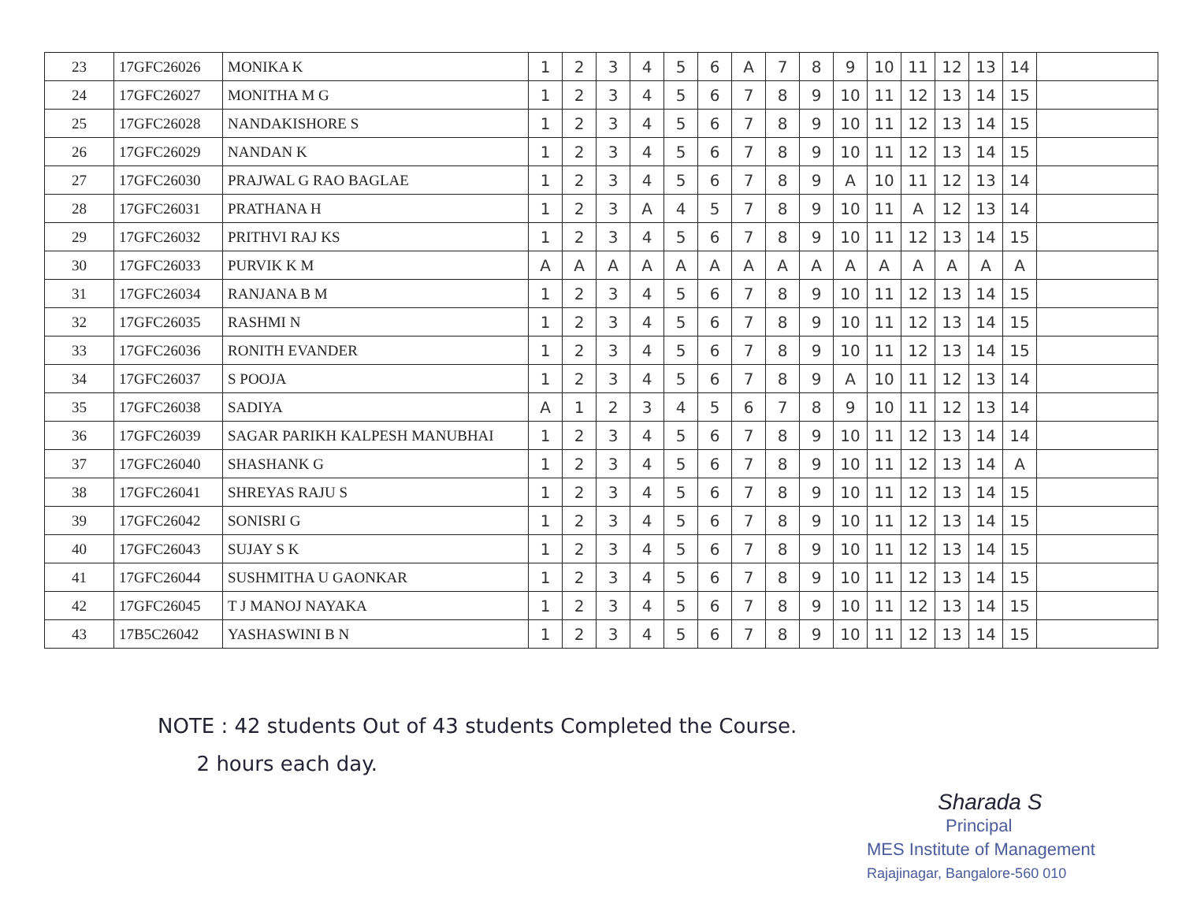| 23 | 17GFC26026 | MONIKA K | 1 | 2 | 3 | 4 | 5 | 6 | A | 7 | 8 | 9 | 10 | 11 | 12 | 13 | 14 | |
| 24 | 17GFC26027 | MONITHA M G | 1 | 2 | 3 | 4 | 5 | 6 | 7 | 8 | 9 | 10 | 11 | 12 | 13 | 14 | 15 | |
| 25 | 17GFC26028 | NANDAKISHORE S | 1 | 2 | 3 | 4 | 5 | 6 | 7 | 8 | 9 | 10 | 11 | 12 | 13 | 14 | 15 | |
| 26 | 17GFC26029 | NANDAN K | 1 | 2 | 3 | 4 | 5 | 6 | 7 | 8 | 9 | 10 | 11 | 12 | 13 | 14 | 15 | |
| 27 | 17GFC26030 | PRAJWAL G RAO BAGLAE | 1 | 2 | 3 | 4 | 5 | 6 | 7 | 8 | 9 | A | 10 | 11 | 12 | 13 | 14 | |
| 28 | 17GFC26031 | PRATHANA H | 1 | 2 | 3 | A | 4 | 5 | 7 | 8 | 9 | 10 | 11 | A | 12 | 13 | 14 | |
| 29 | 17GFC26032 | PRITHVI RAJ KS | 1 | 2 | 3 | 4 | 5 | 6 | 7 | 8 | 9 | 10 | 11 | 12 | 13 | 14 | 15 | |
| 30 | 17GFC26033 | PURVIK K M | A | A | A | A | A | A | A | A | A | A | A | A | A | A | A | |
| 31 | 17GFC26034 | RANJANA B M | 1 | 2 | 3 | 4 | 5 | 6 | 7 | 8 | 9 | 10 | 11 | 12 | 13 | 14 | 15 | |
| 32 | 17GFC26035 | RASHMI N | 1 | 2 | 3 | 4 | 5 | 6 | 7 | 8 | 9 | 10 | 11 | 12 | 13 | 14 | 15 | |
| 33 | 17GFC26036 | RONITH EVANDER | 1 | 2 | 3 | 4 | 5 | 6 | 7 | 8 | 9 | 10 | 11 | 12 | 13 | 14 | 15 | |
| 34 | 17GFC26037 | S POOJA | 1 | 2 | 3 | 4 | 5 | 6 | 7 | 8 | 9 | A | 10 | 11 | 12 | 13 | 14 | |
| 35 | 17GFC26038 | SADIYA | A | 1 | 2 | 3 | 4 | 5 | 6 | 7 | 8 | 9 | 10 | 11 | 12 | 13 | 14 | |
| 36 | 17GFC26039 | SAGAR PARIKH KALPESH MANUBHAI | 1 | 2 | 3 | 4 | 5 | 6 | 7 | 8 | 9 | 10 | 11 | 12 | 13 | 14 | 14 | |
| 37 | 17GFC26040 | SHASHANK G | 1 | 2 | 3 | 4 | 5 | 6 | 7 | 8 | 9 | 10 | 11 | 12 | 13 | 14 | A | |
| 38 | 17GFC26041 | SHREYAS RAJU S | 1 | 2 | 3 | 4 | 5 | 6 | 7 | 8 | 9 | 10 | 11 | 12 | 13 | 14 | 15 | |
| 39 | 17GFC26042 | SONISRI G | 1 | 2 | 3 | 4 | 5 | 6 | 7 | 8 | 9 | 10 | 11 | 12 | 13 | 14 | 15 | |
| 40 | 17GFC26043 | SUJAY S K | 1 | 2 | 3 | 4 | 5 | 6 | 7 | 8 | 9 | 10 | 11 | 12 | 13 | 14 | 15 | |
| 41 | 17GFC26044 | SUSHMITHA U GAONKAR | 1 | 2 | 3 | 4 | 5 | 6 | 7 | 8 | 9 | 10 | 11 | 12 | 13 | 14 | 15 | |
| 42 | 17GFC26045 | T J MANOJ NAYAKA | 1 | 2 | 3 | 4 | 5 | 6 | 7 | 8 | 9 | 10 | 11 | 12 | 13 | 14 | 15 | |
| 43 | 17B5C26042 | YASHASWINI B N | 1 | 2 | 3 | 4 | 5 | 6 | 7 | 8 | 9 | 10 | 11 | 12 | 13 | 14 | 15 | |
NOTE : 42 students Out of 43 students Completed the Course.
2 hours each day.
Sharada S
Principal
MES Institute of Management
Rajajinagar, Bangalore-560 010